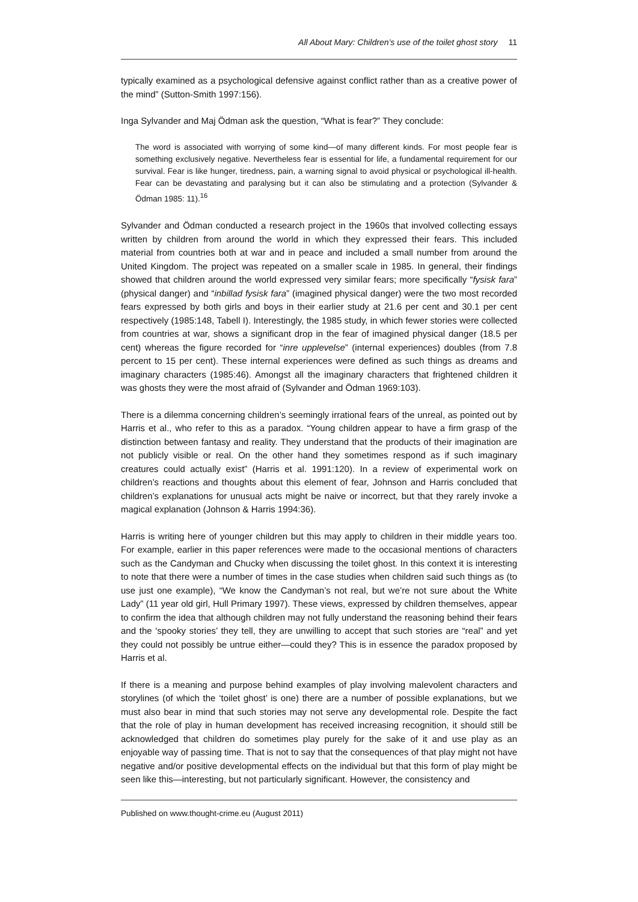All About Mary: Children’s use of the toilet ghost story 11
typically examined as a psychological defensive against conflict rather than as a creative power of the mind” (Sutton-Smith 1997:156).
Inga Sylvander and Maj Ödman ask the question, “What is fear?” They conclude:
The word is associated with worrying of some kind—of many different kinds. For most people fear is something exclusively negative. Nevertheless fear is essential for life, a fundamental requirement for our survival. Fear is like hunger, tiredness, pain, a warning signal to avoid physical or psychological ill-health. Fear can be devastating and paralysing but it can also be stimulating and a protection (Sylvander & Ödman 1985: 11).<sup>16</sup>
Sylvander and Ödman conducted a research project in the 1960s that involved collecting essays written by children from around the world in which they expressed their fears. This included material from countries both at war and in peace and included a small number from around the United Kingdom. The project was repeated on a smaller scale in 1985. In general, their findings showed that children around the world expressed very similar fears; more specifically “fysisk fara” (physical danger) and “inbillad fysisk fara” (imagined physical danger) were the two most recorded fears expressed by both girls and boys in their earlier study at 21.6 per cent and 30.1 per cent respectively (1985:148, Tabell I). Interestingly, the 1985 study, in which fewer stories were collected from countries at war, shows a significant drop in the fear of imagined physical danger (18.5 per cent) whereas the figure recorded for “inre upplevelse” (internal experiences) doubles (from 7.8 percent to 15 per cent). These internal experiences were defined as such things as dreams and imaginary characters (1985:46). Amongst all the imaginary characters that frightened children it was ghosts they were the most afraid of (Sylvander and Ödman 1969:103).
There is a dilemma concerning children’s seemingly irrational fears of the unreal, as pointed out by Harris et al., who refer to this as a paradox. “Young children appear to have a firm grasp of the distinction between fantasy and reality. They understand that the products of their imagination are not publicly visible or real. On the other hand they sometimes respond as if such imaginary creatures could actually exist” (Harris et al. 1991:120). In a review of experimental work on children’s reactions and thoughts about this element of fear, Johnson and Harris concluded that children’s explanations for unusual acts might be naive or incorrect, but that they rarely invoke a magical explanation (Johnson & Harris 1994:36).
Harris is writing here of younger children but this may apply to children in their middle years too. For example, earlier in this paper references were made to the occasional mentions of characters such as the Candyman and Chucky when discussing the toilet ghost. In this context it is interesting to note that there were a number of times in the case studies when children said such things as (to use just one example), “We know the Candyman’s not real, but we’re not sure about the White Lady” (11 year old girl, Hull Primary 1997). These views, expressed by children themselves, appear to confirm the idea that although children may not fully understand the reasoning behind their fears and the ‘spooky stories’ they tell, they are unwilling to accept that such stories are “real” and yet they could not possibly be untrue either—could they? This is in essence the paradox proposed by Harris et al.
If there is a meaning and purpose behind examples of play involving malevolent characters and storylines (of which the ‘toilet ghost’ is one) there are a number of possible explanations, but we must also bear in mind that such stories may not serve any developmental role. Despite the fact that the role of play in human development has received increasing recognition, it should still be acknowledged that children do sometimes play purely for the sake of it and use play as an enjoyable way of passing time. That is not to say that the consequences of that play might not have negative and/or positive developmental effects on the individual but that this form of play might be seen like this—interesting, but not particularly significant. However, the consistency and
Published on www.thought-crime.eu (August 2011)